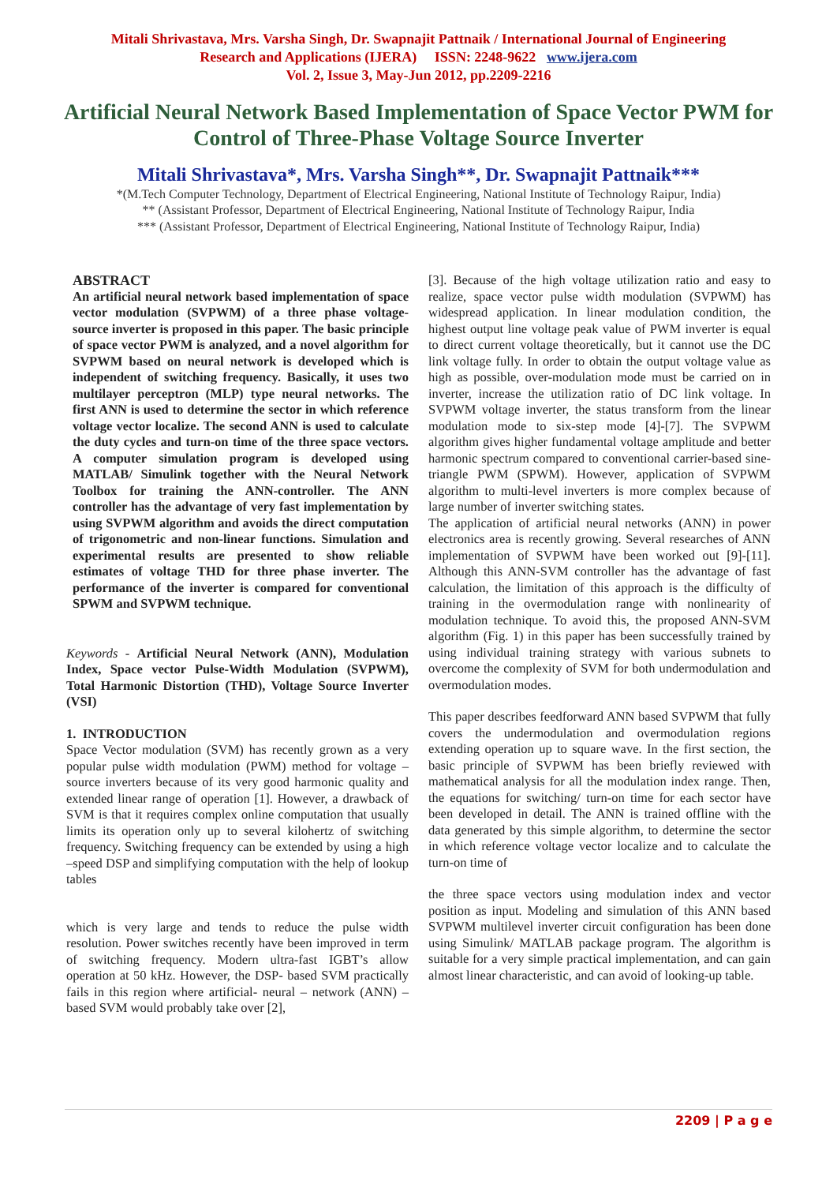Mitali Shrivastava, Mrs. Varsha Singh, Dr. Swapnajit Pattnaik / International Journal of Engineering
Research and Applications (IJERA) ISSN: 2248-9622 www.ijera.com
Vol. 2, Issue 3, May-Jun 2012, pp.2209-2216
Artificial Neural Network Based Implementation of Space Vector PWM for Control of Three-Phase Voltage Source Inverter
Mitali Shrivastava*, Mrs. Varsha Singh**, Dr. Swapnajit Pattnaik***
*(M.Tech Computer Technology, Department of Electrical Engineering, National Institute of Technology Raipur, India)
** (Assistant Professor, Department of Electrical Engineering, National Institute of Technology Raipur, India
*** (Assistant Professor, Department of Electrical Engineering, National Institute of Technology Raipur, India)
ABSTRACT
An artificial neural network based implementation of space vector modulation (SVPWM) of a three phase voltage-source inverter is proposed in this paper. The basic principle of space vector PWM is analyzed, and a novel algorithm for SVPWM based on neural network is developed which is independent of switching frequency. Basically, it uses two multilayer perceptron (MLP) type neural networks. The first ANN is used to determine the sector in which reference voltage vector localize. The second ANN is used to calculate the duty cycles and turn-on time of the three space vectors. A computer simulation program is developed using MATLAB/ Simulink together with the Neural Network Toolbox for training the ANN-controller. The ANN controller has the advantage of very fast implementation by using SVPWM algorithm and avoids the direct computation of trigonometric and non-linear functions. Simulation and experimental results are presented to show reliable estimates of voltage THD for three phase inverter. The performance of the inverter is compared for conventional SPWM and SVPWM technique.
Keywords - Artificial Neural Network (ANN), Modulation Index, Space vector Pulse-Width Modulation (SVPWM), Total Harmonic Distortion (THD), Voltage Source Inverter (VSI)
1. INTRODUCTION
Space Vector modulation (SVM) has recently grown as a very popular pulse width modulation (PWM) method for voltage – source inverters because of its very good harmonic quality and extended linear range of operation [1]. However, a drawback of SVM is that it requires complex online computation that usually limits its operation only up to several kilohertz of switching frequency. Switching frequency can be extended by using a high –speed DSP and simplifying computation with the help of lookup tables
which is very large and tends to reduce the pulse width resolution. Power switches recently have been improved in term of switching frequency. Modern ultra-fast IGBT’s allow operation at 50 kHz. However, the DSP- based SVM practically fails in this region where artificial- neural – network (ANN) –based SVM would probably take over [2],
[3]. Because of the high voltage utilization ratio and easy to realize, space vector pulse width modulation (SVPWM) has widespread application. In linear modulation condition, the highest output line voltage peak value of PWM inverter is equal to direct current voltage theoretically, but it cannot use the DC link voltage fully. In order to obtain the output voltage value as high as possible, over-modulation mode must be carried on in inverter, increase the utilization ratio of DC link voltage. In SVPWM voltage inverter, the status transform from the linear modulation mode to six-step mode [4]-[7]. The SVPWM algorithm gives higher fundamental voltage amplitude and better harmonic spectrum compared to conventional carrier-based sine-triangle PWM (SPWM). However, application of SVPWM algorithm to multi-level inverters is more complex because of large number of inverter switching states.
The application of artificial neural networks (ANN) in power electronics area is recently growing. Several researches of ANN implementation of SVPWM have been worked out [9]-[11]. Although this ANN-SVM controller has the advantage of fast calculation, the limitation of this approach is the difficulty of training in the overmodulation range with nonlinearity of modulation technique. To avoid this, the proposed ANN-SVM algorithm (Fig. 1) in this paper has been successfully trained by using individual training strategy with various subnets to overcome the complexity of SVM for both undermodulation and overmodulation modes.
This paper describes feedforward ANN based SVPWM that fully covers the undermodulation and overmodulation regions extending operation up to square wave. In the first section, the basic principle of SVPWM has been briefly reviewed with mathematical analysis for all the modulation index range. Then, the equations for switching/ turn-on time for each sector have been developed in detail. The ANN is trained offline with the data generated by this simple algorithm, to determine the sector in which reference voltage vector localize and to calculate the turn-on time of
the three space vectors using modulation index and vector position as input. Modeling and simulation of this ANN based SVPWM multilevel inverter circuit configuration has been done using Simulink/ MATLAB package program. The algorithm is suitable for a very simple practical implementation, and can gain almost linear characteristic, and can avoid of looking-up table.
2209 | P a g e